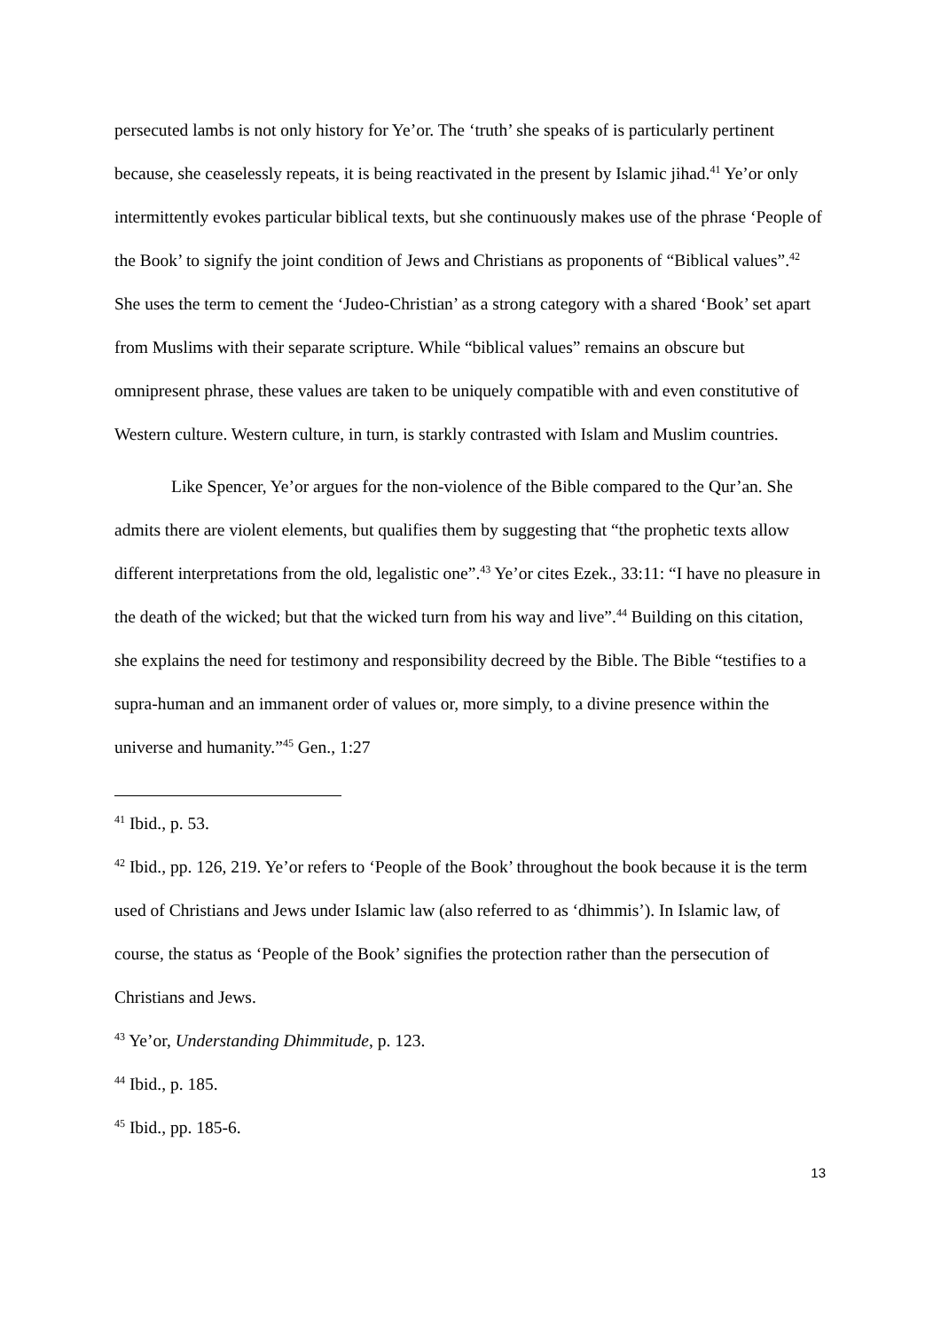persecuted lambs is not only history for Ye’or. The ‘truth’ she speaks of is particularly pertinent because, she ceaselessly repeats, it is being reactivated in the present by Islamic jihad.<sup>41</sup> Ye’or only intermittently evokes particular biblical texts, but she continuously makes use of the phrase ‘People of the Book’ to signify the joint condition of Jews and Christians as proponents of “Biblical values”.<sup>42</sup> She uses the term to cement the ‘Judeo-Christian’ as a strong category with a shared ‘Book’ set apart from Muslims with their separate scripture. While “biblical values” remains an obscure but omnipresent phrase, these values are taken to be uniquely compatible with and even constitutive of Western culture. Western culture, in turn, is starkly contrasted with Islam and Muslim countries.
Like Spencer, Ye’or argues for the non-violence of the Bible compared to the Qur’an. She admits there are violent elements, but qualifies them by suggesting that “the prophetic texts allow different interpretations from the old, legalistic one”.<sup>43</sup> Ye’or cites Ezek., 33:11: “I have no pleasure in the death of the wicked; but that the wicked turn from his way and live”.<sup>44</sup> Building on this citation, she explains the need for testimony and responsibility decreed by the Bible. The Bible “testifies to a supra-human and an immanent order of values or, more simply, to a divine presence within the universe and humanity.”<sup>45</sup> Gen., 1:27
<sup>41</sup> Ibid., p. 53.
<sup>42</sup> Ibid., pp. 126, 219. Ye’or refers to ‘People of the Book’ throughout the book because it is the term used of Christians and Jews under Islamic law (also referred to as ‘dhimmis’). In Islamic law, of course, the status as ‘People of the Book’ signifies the protection rather than the persecution of Christians and Jews.
<sup>43</sup> Ye’or, Understanding Dhimmitude, p. 123.
<sup>44</sup> Ibid., p. 185.
<sup>45</sup> Ibid., pp. 185-6.
13